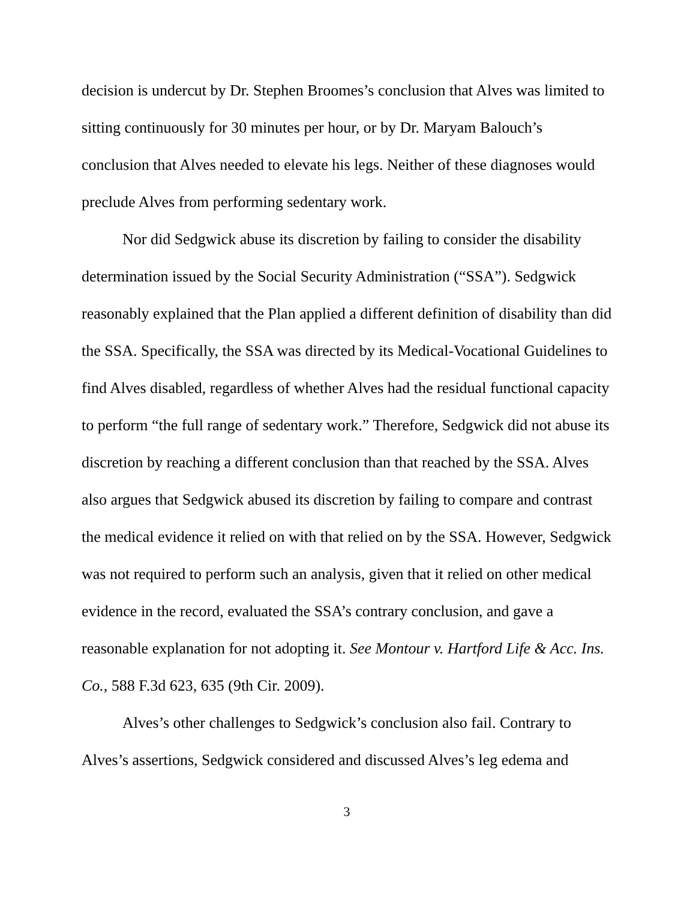decision is undercut by Dr. Stephen Broomes’s conclusion that Alves was limited to sitting continuously for 30 minutes per hour, or by Dr. Maryam Balouch’s conclusion that Alves needed to elevate his legs. Neither of these diagnoses would preclude Alves from performing sedentary work.
Nor did Sedgwick abuse its discretion by failing to consider the disability determination issued by the Social Security Administration (“SSA”). Sedgwick reasonably explained that the Plan applied a different definition of disability than did the SSA. Specifically, the SSA was directed by its Medical-Vocational Guidelines to find Alves disabled, regardless of whether Alves had the residual functional capacity to perform “the full range of sedentary work.” Therefore, Sedgwick did not abuse its discretion by reaching a different conclusion than that reached by the SSA. Alves also argues that Sedgwick abused its discretion by failing to compare and contrast the medical evidence it relied on with that relied on by the SSA. However, Sedgwick was not required to perform such an analysis, given that it relied on other medical evidence in the record, evaluated the SSA’s contrary conclusion, and gave a reasonable explanation for not adopting it. See Montour v. Hartford Life & Acc. Ins. Co., 588 F.3d 623, 635 (9th Cir. 2009).
Alves’s other challenges to Sedgwick’s conclusion also fail. Contrary to Alves’s assertions, Sedgwick considered and discussed Alves’s leg edema and
3